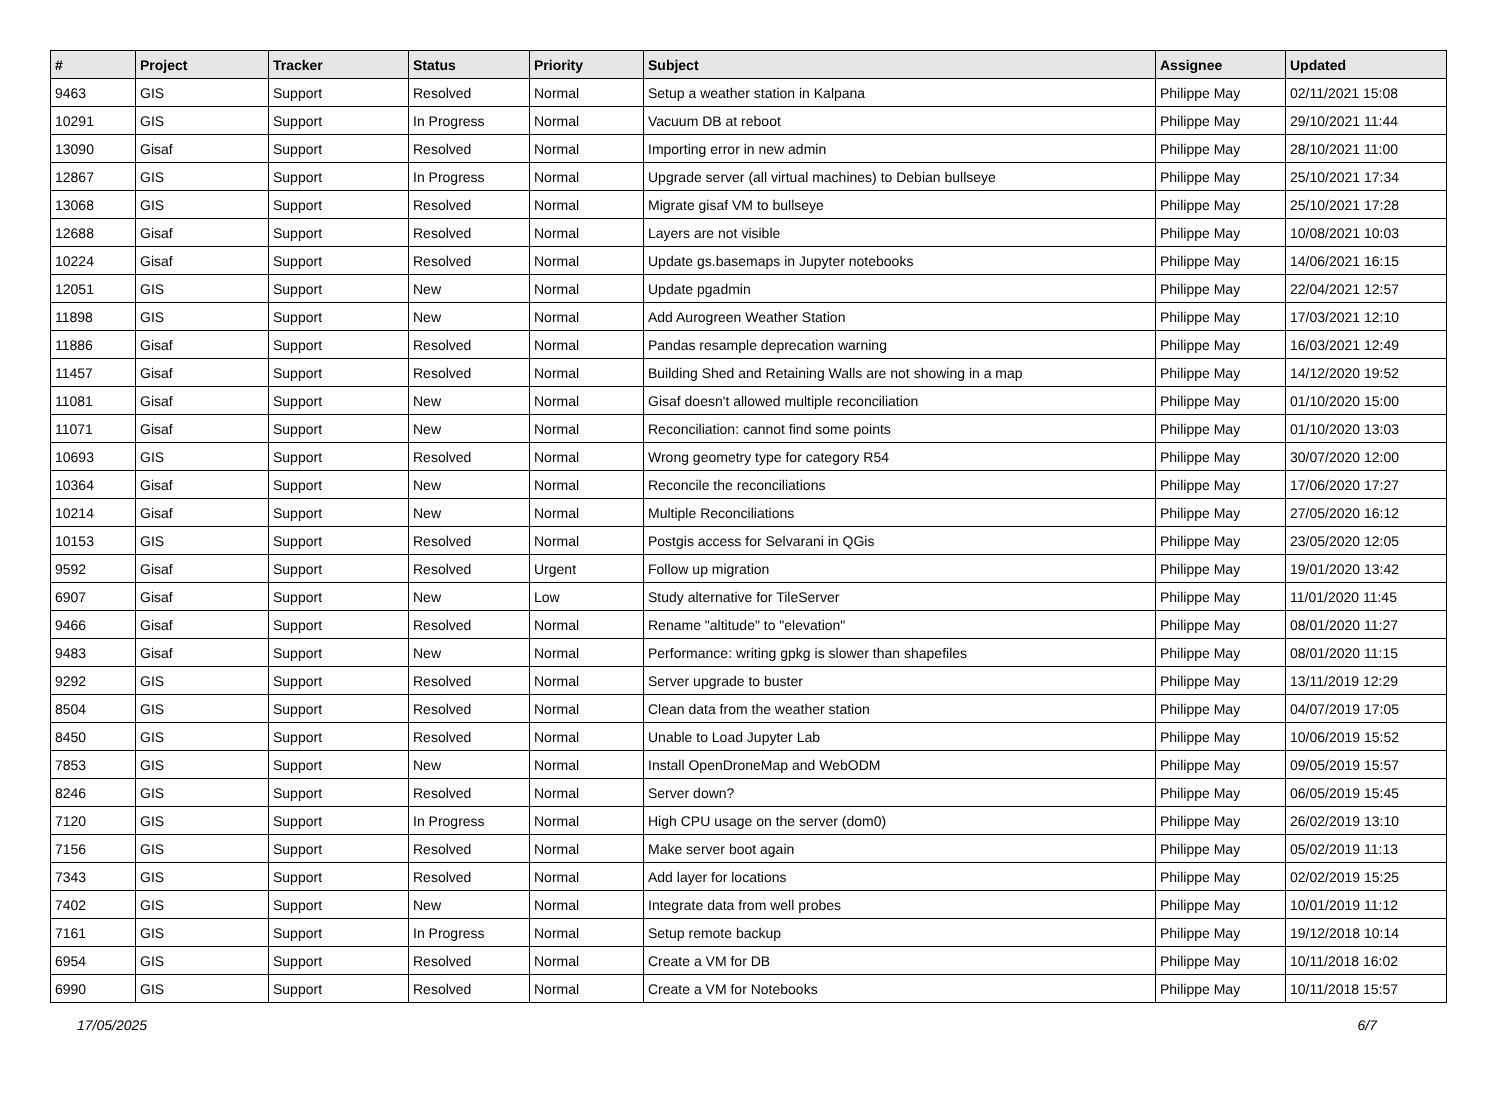| # | Project | Tracker | Status | Priority | Subject | Assignee | Updated |
| --- | --- | --- | --- | --- | --- | --- | --- |
| 9463 | GIS | Support | Resolved | Normal | Setup a weather station in Kalpana | Philippe May | 02/11/2021 15:08 |
| 10291 | GIS | Support | In Progress | Normal | Vacuum DB at reboot | Philippe May | 29/10/2021 11:44 |
| 13090 | Gisaf | Support | Resolved | Normal | Importing error in new admin | Philippe May | 28/10/2021 11:00 |
| 12867 | GIS | Support | In Progress | Normal | Upgrade server (all virtual machines) to Debian bullseye | Philippe May | 25/10/2021 17:34 |
| 13068 | GIS | Support | Resolved | Normal | Migrate gisaf VM to bullseye | Philippe May | 25/10/2021 17:28 |
| 12688 | Gisaf | Support | Resolved | Normal | Layers are not visible | Philippe May | 10/08/2021 10:03 |
| 10224 | Gisaf | Support | Resolved | Normal | Update gs.basemaps in Jupyter notebooks | Philippe May | 14/06/2021 16:15 |
| 12051 | GIS | Support | New | Normal | Update pgadmin | Philippe May | 22/04/2021 12:57 |
| 11898 | GIS | Support | New | Normal | Add Aurogreen Weather Station | Philippe May | 17/03/2021 12:10 |
| 11886 | Gisaf | Support | Resolved | Normal | Pandas resample deprecation warning | Philippe May | 16/03/2021 12:49 |
| 11457 | Gisaf | Support | Resolved | Normal | Building Shed and Retaining Walls are not showing in a map | Philippe May | 14/12/2020 19:52 |
| 11081 | Gisaf | Support | New | Normal | Gisaf doesn't allowed multiple reconciliation | Philippe May | 01/10/2020 15:00 |
| 11071 | Gisaf | Support | New | Normal | Reconciliation: cannot find some points | Philippe May | 01/10/2020 13:03 |
| 10693 | GIS | Support | Resolved | Normal | Wrong geometry type for category R54 | Philippe May | 30/07/2020 12:00 |
| 10364 | Gisaf | Support | New | Normal | Reconcile the reconciliations | Philippe May | 17/06/2020 17:27 |
| 10214 | Gisaf | Support | New | Normal | Multiple Reconciliations | Philippe May | 27/05/2020 16:12 |
| 10153 | GIS | Support | Resolved | Normal | Postgis access for Selvarani in QGis | Philippe May | 23/05/2020 12:05 |
| 9592 | Gisaf | Support | Resolved | Urgent | Follow up migration | Philippe May | 19/01/2020 13:42 |
| 6907 | Gisaf | Support | New | Low | Study alternative for TileServer | Philippe May | 11/01/2020 11:45 |
| 9466 | Gisaf | Support | Resolved | Normal | Rename "altitude" to "elevation" | Philippe May | 08/01/2020 11:27 |
| 9483 | Gisaf | Support | New | Normal | Performance: writing gpkg is slower than shapefiles | Philippe May | 08/01/2020 11:15 |
| 9292 | GIS | Support | Resolved | Normal | Server upgrade to buster | Philippe May | 13/11/2019 12:29 |
| 8504 | GIS | Support | Resolved | Normal | Clean data from the weather station | Philippe May | 04/07/2019 17:05 |
| 8450 | GIS | Support | Resolved | Normal | Unable to Load Jupyter Lab | Philippe May | 10/06/2019 15:52 |
| 7853 | GIS | Support | New | Normal | Install OpenDroneMap and WebODM | Philippe May | 09/05/2019 15:57 |
| 8246 | GIS | Support | Resolved | Normal | Server down? | Philippe May | 06/05/2019 15:45 |
| 7120 | GIS | Support | In Progress | Normal | High CPU usage on the server (dom0) | Philippe May | 26/02/2019 13:10 |
| 7156 | GIS | Support | Resolved | Normal | Make server boot again | Philippe May | 05/02/2019 11:13 |
| 7343 | GIS | Support | Resolved | Normal | Add layer for locations | Philippe May | 02/02/2019 15:25 |
| 7402 | GIS | Support | New | Normal | Integrate data from well probes | Philippe May | 10/01/2019 11:12 |
| 7161 | GIS | Support | In Progress | Normal | Setup remote backup | Philippe May | 19/12/2018 10:14 |
| 6954 | GIS | Support | Resolved | Normal | Create a VM for DB | Philippe May | 10/11/2018 16:02 |
| 6990 | GIS | Support | Resolved | Normal | Create a VM for Notebooks | Philippe May | 10/11/2018 15:57 |
17/05/2025 6/7